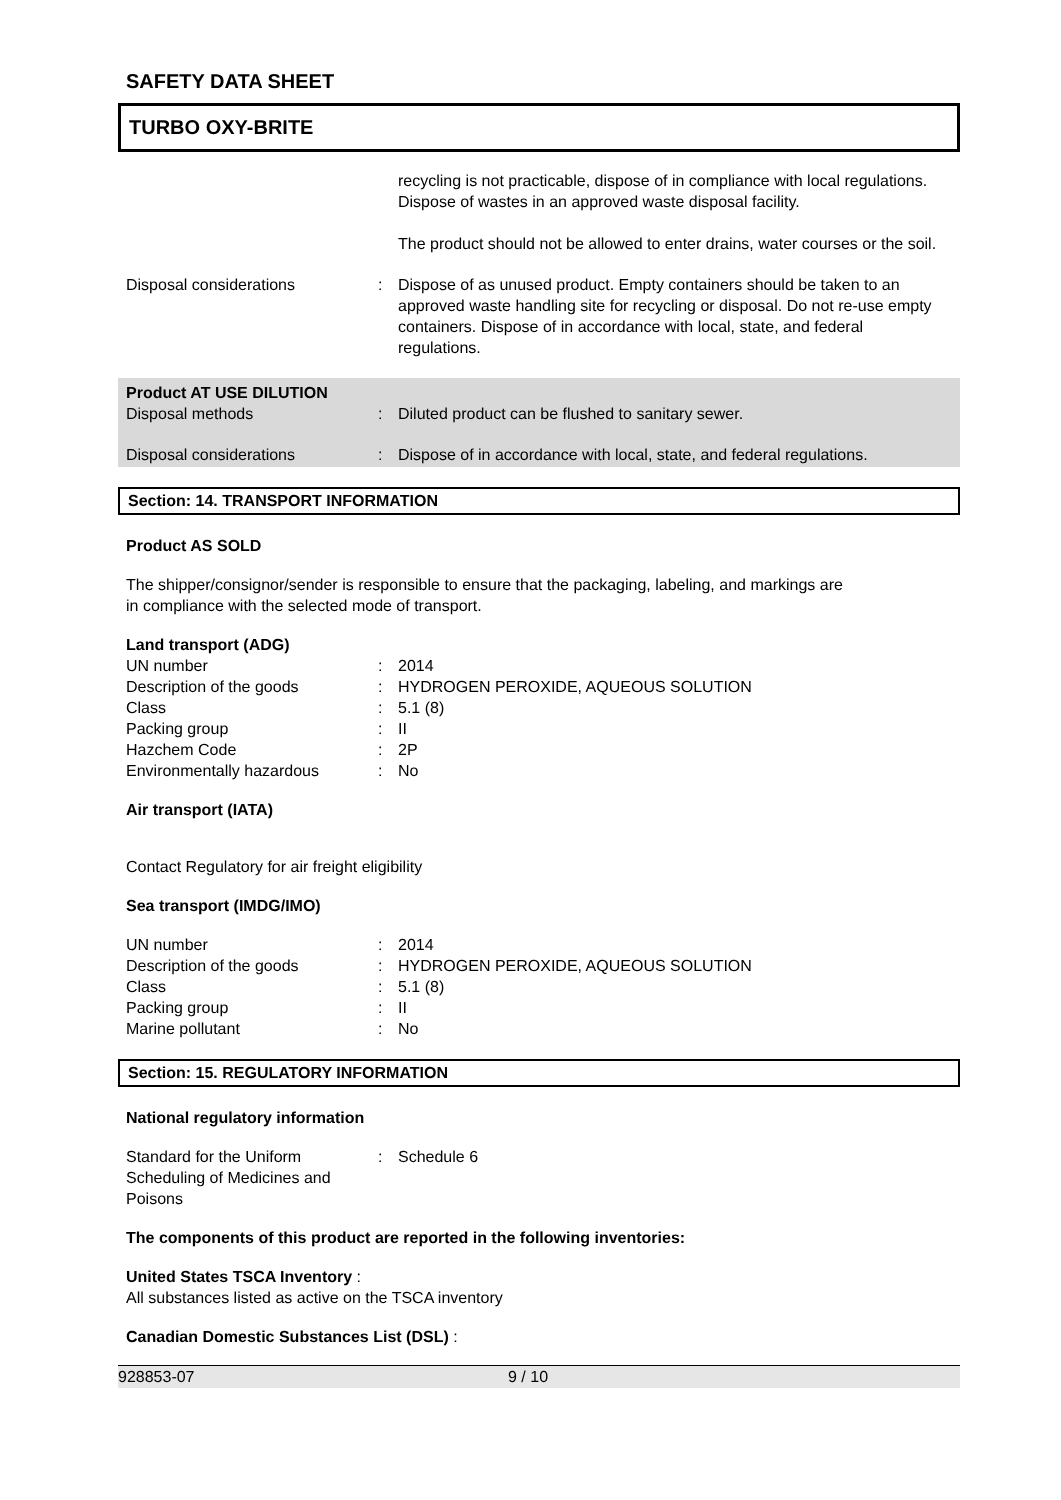SAFETY DATA SHEET
TURBO OXY-BRITE
recycling is not practicable, dispose of in compliance with local regulations. Dispose of wastes in an approved waste disposal facility.
The product should not be allowed to enter drains, water courses or the soil.
Disposal considerations : Dispose of as unused product. Empty containers should be taken to an approved waste handling site for recycling or disposal. Do not re-use empty containers. Dispose of in accordance with local, state, and federal regulations.
Product AT USE DILUTION
Disposal methods : Diluted product can be flushed to sanitary sewer.
Disposal considerations : Dispose of in accordance with local, state, and federal regulations.
Section: 14. TRANSPORT INFORMATION
Product AS SOLD
The shipper/consignor/sender is responsible to ensure that the packaging, labeling, and markings are
in compliance with the selected mode of transport.
Land transport (ADG)
UN number : 2014
Description of the goods : HYDROGEN PEROXIDE, AQUEOUS SOLUTION
Class : 5.1 (8)
Packing group : II
Hazchem Code : 2P
Environmentally hazardous : No
Air transport (IATA)
Contact Regulatory for air freight eligibility
Sea transport (IMDG/IMO)
UN number : 2014
Description of the goods : HYDROGEN PEROXIDE, AQUEOUS SOLUTION
Class : 5.1 (8)
Packing group : II
Marine pollutant : No
Section: 15. REGULATORY INFORMATION
National regulatory information
Standard for the Uniform
Scheduling of Medicines and
Poisons
: Schedule 6
The components of this product are reported in the following inventories:
United States TSCA Inventory :
All substances listed as active on the TSCA inventory
Canadian Domestic Substances List (DSL) :
928853-07 9 / 10